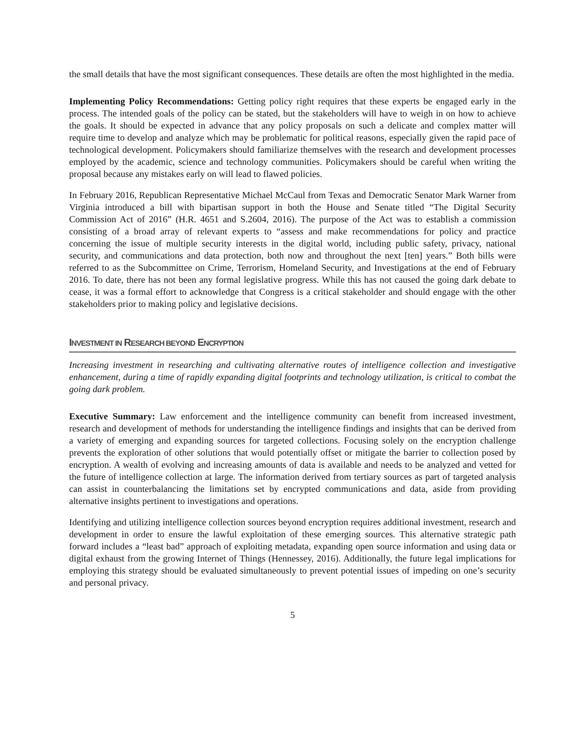the small details that have the most significant consequences. These details are often the most highlighted in the media.
Implementing Policy Recommendations: Getting policy right requires that these experts be engaged early in the process. The intended goals of the policy can be stated, but the stakeholders will have to weigh in on how to achieve the goals. It should be expected in advance that any policy proposals on such a delicate and complex matter will require time to develop and analyze which may be problematic for political reasons, especially given the rapid pace of technological development. Policymakers should familiarize themselves with the research and development processes employed by the academic, science and technology communities. Policymakers should be careful when writing the proposal because any mistakes early on will lead to flawed policies.
In February 2016, Republican Representative Michael McCaul from Texas and Democratic Senator Mark Warner from Virginia introduced a bill with bipartisan support in both the House and Senate titled “The Digital Security Commission Act of 2016” (H.R. 4651 and S.2604, 2016). The purpose of the Act was to establish a commission consisting of a broad array of relevant experts to “assess and make recommendations for policy and practice concerning the issue of multiple security interests in the digital world, including public safety, privacy, national security, and communications and data protection, both now and throughout the next [ten] years.” Both bills were referred to as the Subcommittee on Crime, Terrorism, Homeland Security, and Investigations at the end of February 2016. To date, there has not been any formal legislative progress. While this has not caused the going dark debate to cease, it was a formal effort to acknowledge that Congress is a critical stakeholder and should engage with the other stakeholders prior to making policy and legislative decisions.
INVESTMENT IN RESEARCH BEYOND ENCRYPTION
Increasing investment in researching and cultivating alternative routes of intelligence collection and investigative enhancement, during a time of rapidly expanding digital footprints and technology utilization, is critical to combat the going dark problem.
Executive Summary: Law enforcement and the intelligence community can benefit from increased investment, research and development of methods for understanding the intelligence findings and insights that can be derived from a variety of emerging and expanding sources for targeted collections. Focusing solely on the encryption challenge prevents the exploration of other solutions that would potentially offset or mitigate the barrier to collection posed by encryption. A wealth of evolving and increasing amounts of data is available and needs to be analyzed and vetted for the future of intelligence collection at large. The information derived from tertiary sources as part of targeted analysis can assist in counterbalancing the limitations set by encrypted communications and data, aside from providing alternative insights pertinent to investigations and operations.
Identifying and utilizing intelligence collection sources beyond encryption requires additional investment, research and development in order to ensure the lawful exploitation of these emerging sources. This alternative strategic path forward includes a “least bad” approach of exploiting metadata, expanding open source information and using data or digital exhaust from the growing Internet of Things (Hennessey, 2016). Additionally, the future legal implications for employing this strategy should be evaluated simultaneously to prevent potential issues of impeding on one’s security and personal privacy.
5